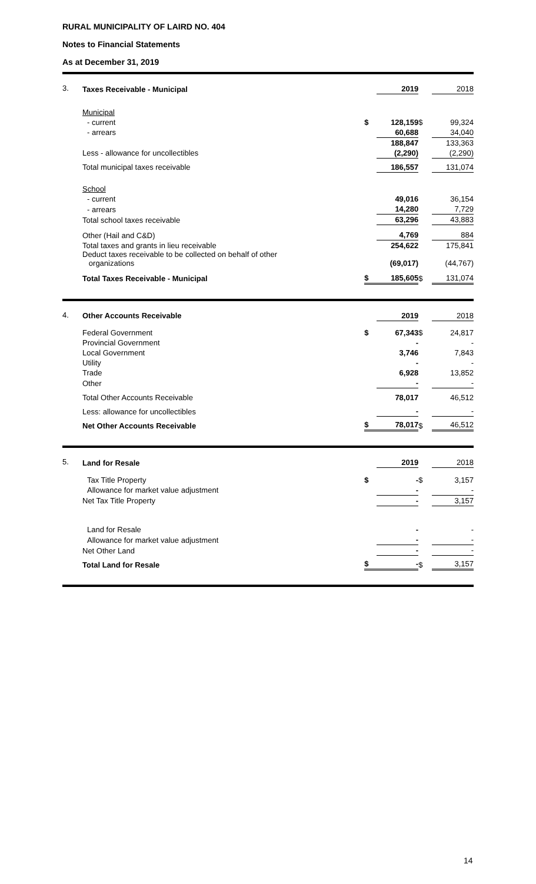RURAL MUNICIPALITY OF LAIRD NO. 404
Notes to Financial Statements
As at December 31, 2019
3.
| Taxes Receivable - Municipal | | 2019 | | 2018 |
| Municipal | | | | |
| - current | $ | 128,159 | $ | 99,324 |
| - arrears | | 60,688 | | 34,040 |
| | | 188,847 | | 133,363 |
| Less - allowance for uncollectibles | | (2,290) | | (2,290) |
| Total municipal taxes receivable | | 186,557 | | 131,074 |
| School | | | | |
| - current | | 49,016 | | 36,154 |
| - arrears | | 14,280 | | 7,729 |
| Total school taxes receivable | | 63,296 | | 43,883 |
| Other (Hail and C&D) | | 4,769 | | 884 |
| Total taxes and grants in lieu receivable Deduct taxes receivable to be collected on behalf of other organizations | | 254,622 (69,017) | | 175,841 (44,767) |
| Total Taxes Receivable - Municipal | $ | 185,605 | $ | 131,074 |
4.
| Other Accounts Receivable | | 2019 | | 2018 |
| Federal Government | $ | 67,343 | $ | 24,817 |
| Provincial Government | | - | | - |
| Local Government | | 3,746 | | 7,843 |
| Utility | | - | | - |
| Trade | | 6,928 | | 13,852 |
| Other | | - | | - |
| Total Other Accounts Receivable | | 78,017 | | 46,512 |
| Less: allowance for uncollectibles | | - | | - |
| Net Other Accounts Receivable | $ | 78,017 | $ | 46,512 |
5.
| Land for Resale | | 2019 | | 2018 |
| Tax Title Property | $ | - | $ | 3,157 |
| Allowance for market value adjustment | | - | | - |
| Net Tax Title Property | | - | | 3,157 |
| Land for Resale | | - | | - |
| Allowance for market value adjustment | | - | | - |
| Net Other Land | | - | | - |
| Total Land for Resale | $ | - | $ | 3,157 |
14